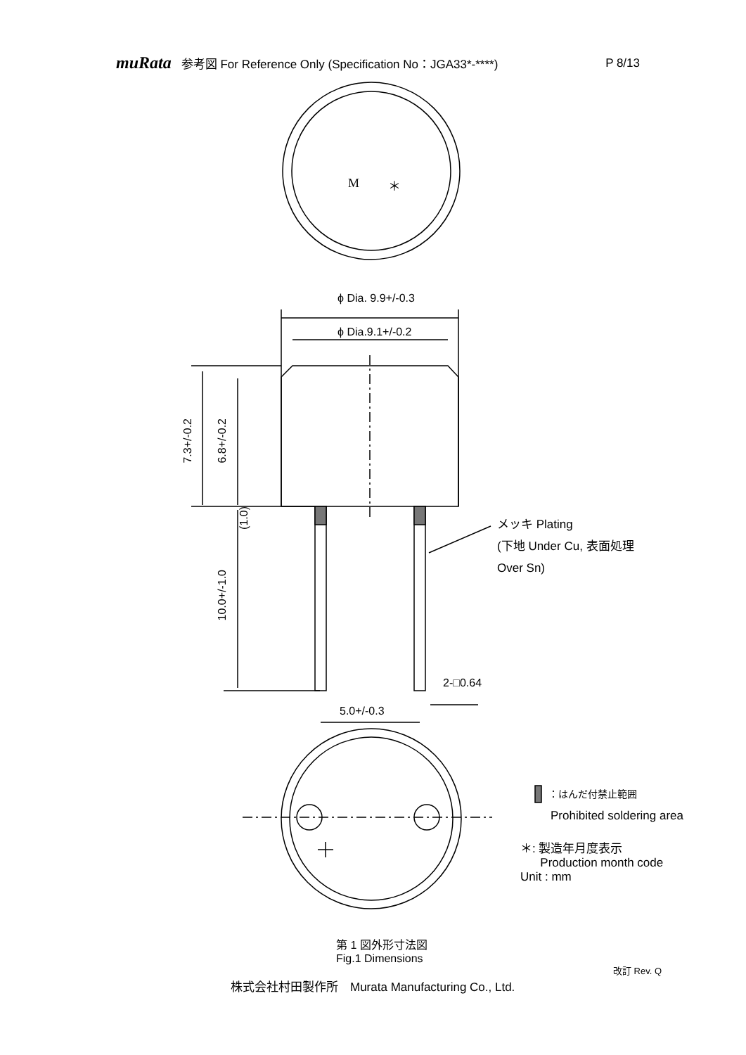muRata 参考図 For Reference Only (Specification No：JGA33*-****) P 8/13
M ＊
ϕ Dia. 9.9+/-0.3
ϕ Dia.9.1+/-0.2
7.3+/-0.2
6.8+/-0.2
(1.0)
10.0+/-1.0
メッキ Plating
(下地 Under Cu, 表面処理
Over Sn)
2-□0.64
5.0+/-0.3
：はんだ付禁止範囲
Prohibited soldering area
＊: 製造年月度表示
Production month code
Unit : mm
第 1 図外形寸法図
Fig.1 Dimensions
改訂 Rev. Q
株式会社村田製作所　Murata Manufacturing Co., Ltd.